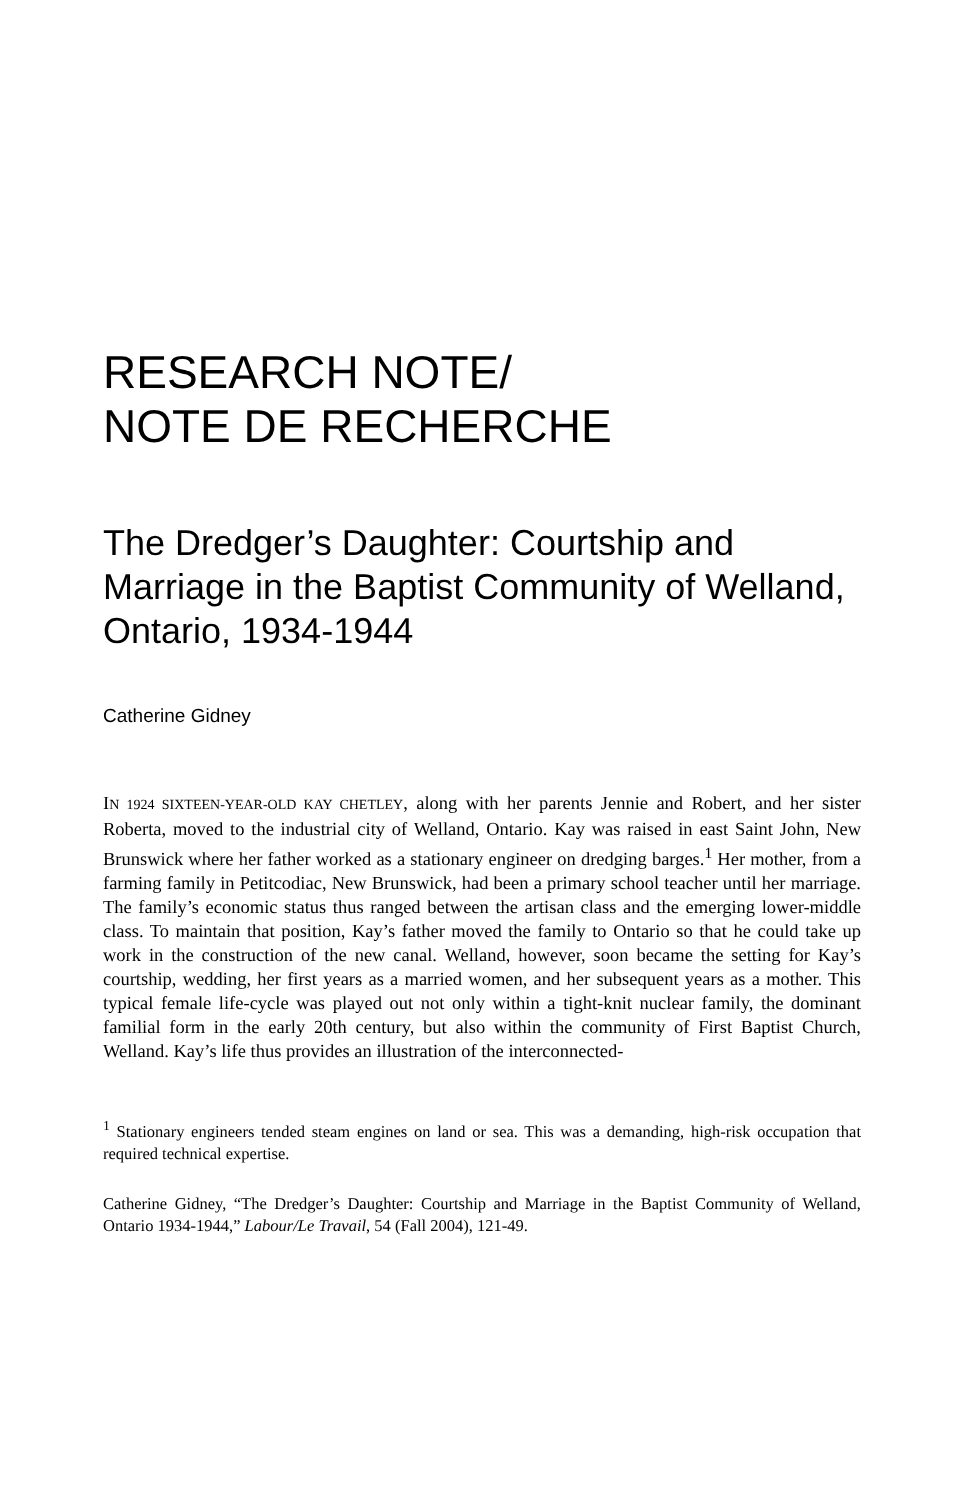RESEARCH NOTE/
NOTE DE RECHERCHE
The Dredger’s Daughter: Courtship and Marriage in the Baptist Community of Welland, Ontario, 1934-1944
Catherine Gidney
IN 1924 SIXTEEN-YEAR-OLD KAY CHETLEY, along with her parents Jennie and Robert, and her sister Roberta, moved to the industrial city of Welland, Ontario. Kay was raised in east Saint John, New Brunswick where her father worked as a stationary engineer on dredging barges.<sup>1</sup> Her mother, from a farming family in Petitcodiac, New Brunswick, had been a primary school teacher until her marriage. The family’s economic status thus ranged between the artisan class and the emerging lower-middle class. To maintain that position, Kay’s father moved the family to Ontario so that he could take up work in the construction of the new canal. Welland, however, soon became the setting for Kay’s courtship, wedding, her first years as a married women, and her subsequent years as a mother. This typical female life-cycle was played out not only within a tight-knit nuclear family, the dominant familial form in the early 20th century, but also within the community of First Baptist Church, Welland. Kay’s life thus provides an illustration of the interconnected-
<sup>1</sup> Stationary engineers tended steam engines on land or sea. This was a demanding, high-risk occupation that required technical expertise.
Catherine Gidney, “The Dredger’s Daughter: Courtship and Marriage in the Baptist Community of Welland, Ontario 1934-1944,” Labour/Le Travail, 54 (Fall 2004), 121-49.